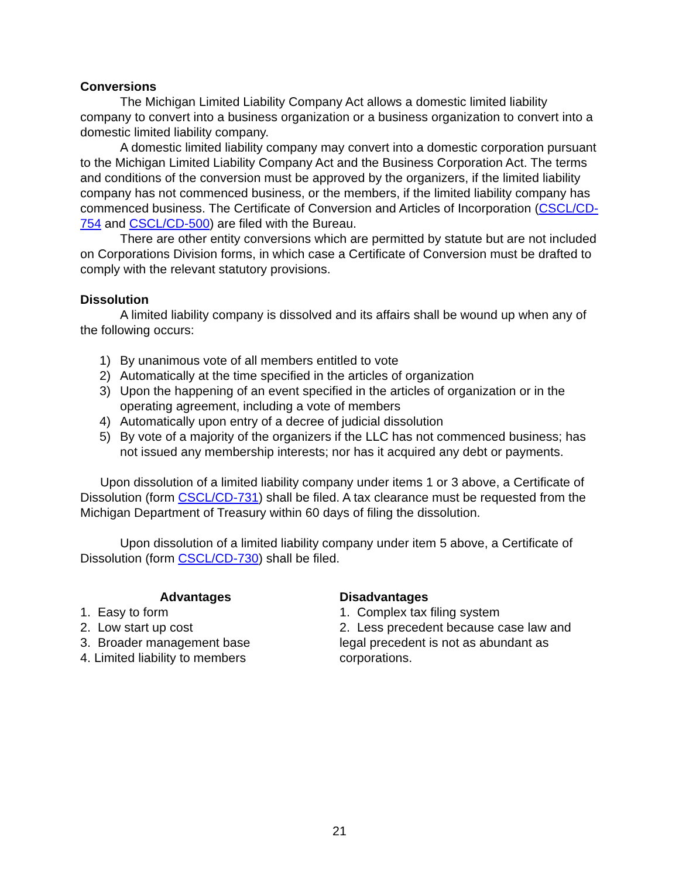Conversions
The Michigan Limited Liability Company Act allows a domestic limited liability company to convert into a business organization or a business organization to convert into a domestic limited liability company.
A domestic limited liability company may convert into a domestic corporation pursuant to the Michigan Limited Liability Company Act and the Business Corporation Act. The terms and conditions of the conversion must be approved by the organizers, if the limited liability company has not commenced business, or the members, if the limited liability company has commenced business. The Certificate of Conversion and Articles of Incorporation (CSCL/CD-754 and CSCL/CD-500) are filed with the Bureau.
There are other entity conversions which are permitted by statute but are not included on Corporations Division forms, in which case a Certificate of Conversion must be drafted to comply with the relevant statutory provisions.
Dissolution
A limited liability company is dissolved and its affairs shall be wound up when any of the following occurs:
1) By unanimous vote of all members entitled to vote
2) Automatically at the time specified in the articles of organization
3) Upon the happening of an event specified in the articles of organization or in the operating agreement, including a vote of members
4) Automatically upon entry of a decree of judicial dissolution
5) By vote of a majority of the organizers if the LLC has not commenced business; has not issued any membership interests; nor has it acquired any debt or payments.
Upon dissolution of a limited liability company under items 1 or 3 above, a Certificate of Dissolution (form CSCL/CD-731) shall be filed. A tax clearance must be requested from the Michigan Department of Treasury within 60 days of filing the dissolution.
Upon dissolution of a limited liability company under item 5 above, a Certificate of Dissolution (form CSCL/CD-730) shall be filed.
Advantages
1. Easy to form
2. Low start up cost
3. Broader management base
4. Limited liability to members
Disadvantages
1. Complex tax filing system
2. Less precedent because case law and legal precedent is not as abundant as corporations.
21